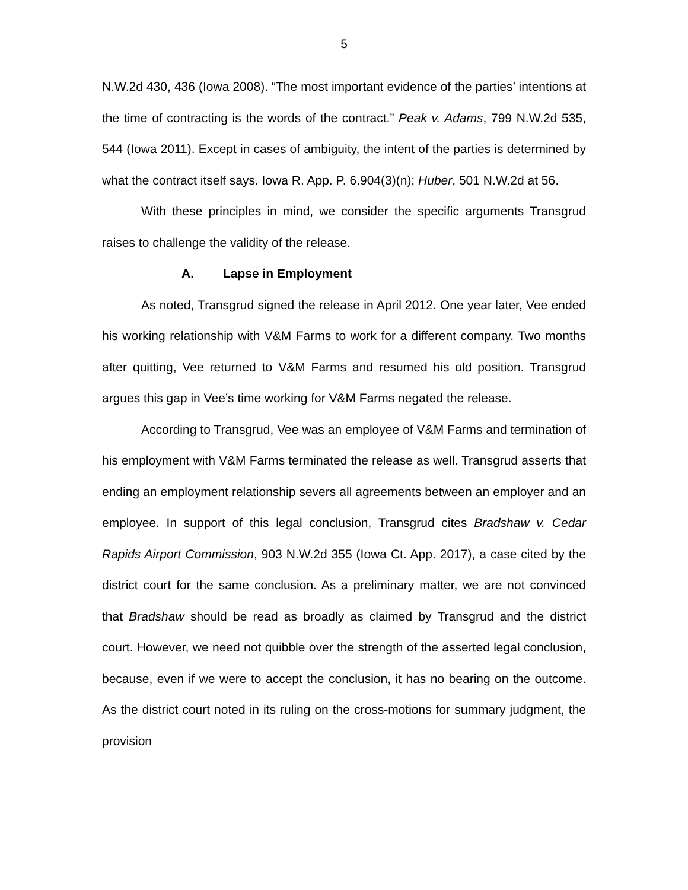5
N.W.2d 430, 436 (Iowa 2008). “The most important evidence of the parties’ intentions at the time of contracting is the words of the contract.” Peak v. Adams, 799 N.W.2d 535, 544 (Iowa 2011). Except in cases of ambiguity, the intent of the parties is determined by what the contract itself says. Iowa R. App. P. 6.904(3)(n); Huber, 501 N.W.2d at 56.
With these principles in mind, we consider the specific arguments Transgrud raises to challenge the validity of the release.
A. Lapse in Employment
As noted, Transgrud signed the release in April 2012. One year later, Vee ended his working relationship with V&M Farms to work for a different company. Two months after quitting, Vee returned to V&M Farms and resumed his old position. Transgrud argues this gap in Vee’s time working for V&M Farms negated the release.
According to Transgrud, Vee was an employee of V&M Farms and termination of his employment with V&M Farms terminated the release as well. Transgrud asserts that ending an employment relationship severs all agreements between an employer and an employee. In support of this legal conclusion, Transgrud cites Bradshaw v. Cedar Rapids Airport Commission, 903 N.W.2d 355 (Iowa Ct. App. 2017), a case cited by the district court for the same conclusion. As a preliminary matter, we are not convinced that Bradshaw should be read as broadly as claimed by Transgrud and the district court. However, we need not quibble over the strength of the asserted legal conclusion, because, even if we were to accept the conclusion, it has no bearing on the outcome. As the district court noted in its ruling on the cross-motions for summary judgment, the provision